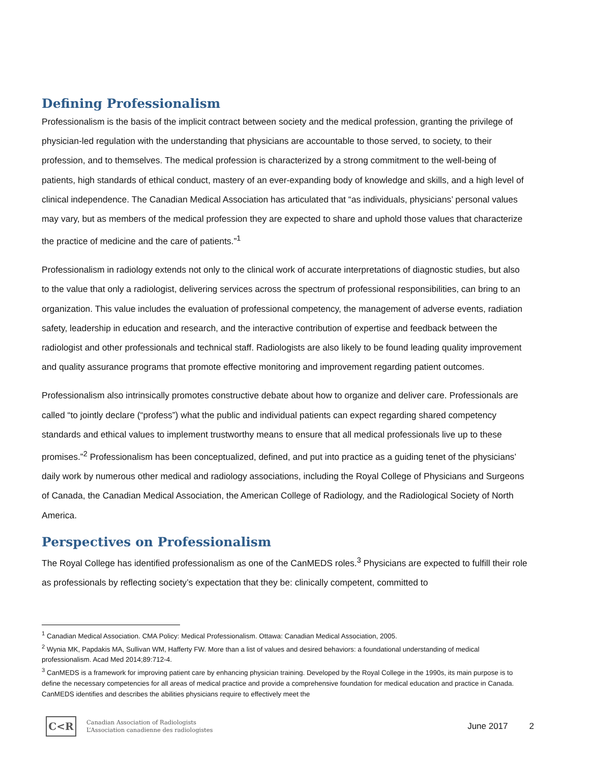Defining Professionalism
Professionalism is the basis of the implicit contract between society and the medical profession, granting the privilege of physician-led regulation with the understanding that physicians are accountable to those served, to society, to their profession, and to themselves. The medical profession is characterized by a strong commitment to the well-being of patients, high standards of ethical conduct, mastery of an ever-expanding body of knowledge and skills, and a high level of clinical independence. The Canadian Medical Association has articulated that “as individuals, physicians’ personal values may vary, but as members of the medical profession they are expected to share and uphold those values that characterize the practice of medicine and the care of patients.”<sup>1</sup>
Professionalism in radiology extends not only to the clinical work of accurate interpretations of diagnostic studies, but also to the value that only a radiologist, delivering services across the spectrum of professional responsibilities, can bring to an organization. This value includes the evaluation of professional competency, the management of adverse events, radiation safety, leadership in education and research, and the interactive contribution of expertise and feedback between the radiologist and other professionals and technical staff. Radiologists are also likely to be found leading quality improvement and quality assurance programs that promote effective monitoring and improvement regarding patient outcomes.
Professionalism also intrinsically promotes constructive debate about how to organize and deliver care. Professionals are called “to jointly declare (“profess”) what the public and individual patients can expect regarding shared competency standards and ethical values to implement trustworthy means to ensure that all medical professionals live up to these promises.”<sup>2</sup> Professionalism has been conceptualized, defined, and put into practice as a guiding tenet of the physicians’ daily work by numerous other medical and radiology associations, including the Royal College of Physicians and Surgeons of Canada, the Canadian Medical Association, the American College of Radiology, and the Radiological Society of North America.
Perspectives on Professionalism
The Royal College has identified professionalism as one of the CanMEDS roles.<sup>3</sup> Physicians are expected to fulfill their role as professionals by reflecting society’s expectation that they be: clinically competent, committed to
<sup>1</sup> Canadian Medical Association. CMA Policy: Medical Professionalism. Ottawa: Canadian Medical Association, 2005.
<sup>2</sup> Wynia MK, Papdakis MA, Sullivan WM, Hafferty FW. More than a list of values and desired behaviors: a foundational understanding of medical professionalism. Acad Med 2014;89:712-4.
<sup>3</sup> CanMEDS is a framework for improving patient care by enhancing physician training. Developed by the Royal College in the 1990s, its main purpose is to define the necessary competencies for all areas of medical practice and provide a comprehensive foundation for medical education and practice in Canada. CanMEDS identifies and describes the abilities physicians require to effectively meet the
C<R
Canadian Association of Radiologists
L’Association canadienne des radiologistes
June 2017 2